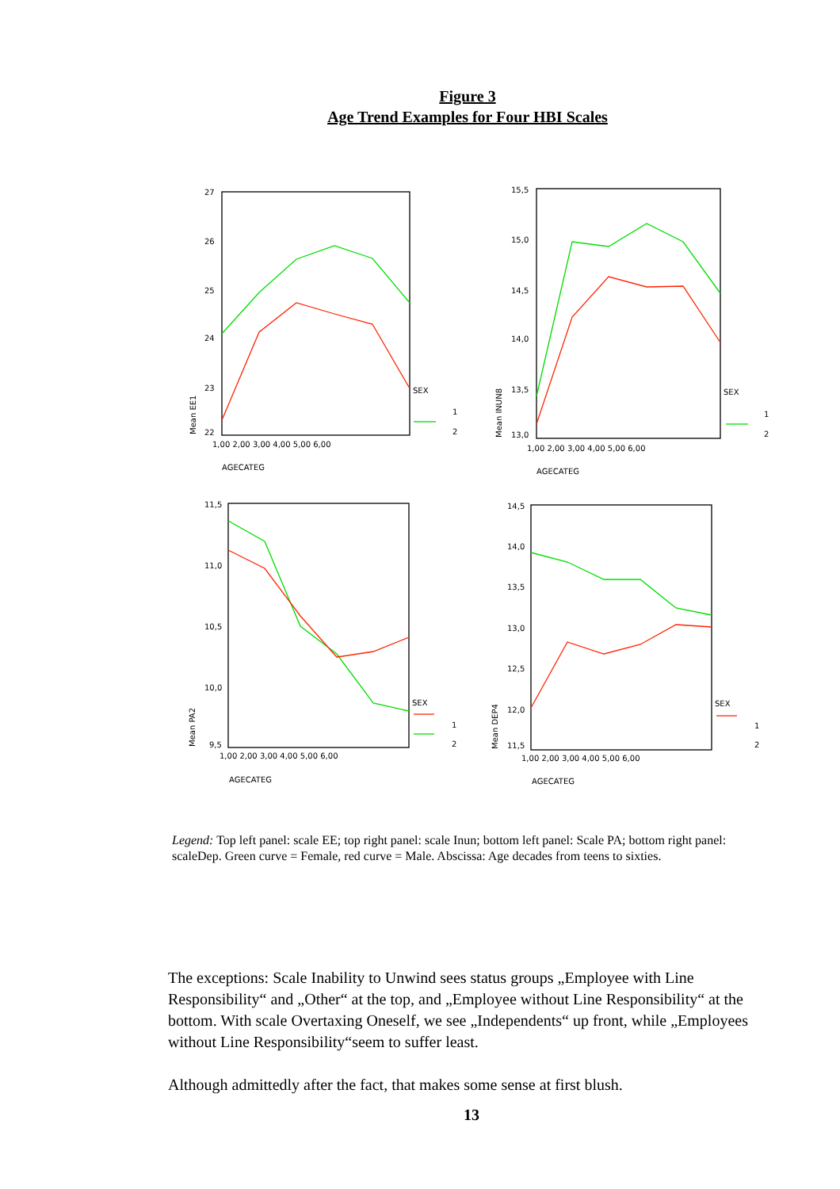Figure 3
Age Trend Examples for Four HBI Scales
27
26
25
24
23
22
1,00 2,00 3,00 4,00 5,00 6,00
AGECATEG
SEX
1
2
15,5
15,0
14,5
14,0
13,5
13,0
1,00 2,00 3,00 4,00 5,00 6,00
AGECATEG
SEX
1
2
11,5
11,0
10,5
10,0
9,5
1,00 2,00 3,00 4,00 5,00 6,00
AGECATEG
SEX
1
2
14,5
14,0
13,5
13,0
12,5
12,0
11,5
1,00 2,00 3,00 4,00 5,00 6,00
AGECATEG
SEX
1
2
Mean EE1
Mean INUN8
Mean PA2
Mean DEP4
Legend: Top left panel: scale EE; top right panel: scale Inun; bottom left panel: Scale PA; bottom right panel: scaleDep. Green curve = Female, red curve = Male. Abscissa: Age decades from teens to sixties.
The exceptions: Scale Inability to Unwind sees status groups „Employee with Line Responsibility“ and „Other“ at the top, and „Employee without Line Responsibility“ at the bottom. With scale Overtaxing Oneself, we see „Independents“ up front, while „Employees without Line Responsibility“seem to suffer least.
Although admittedly after the fact, that makes some sense at first blush.
13